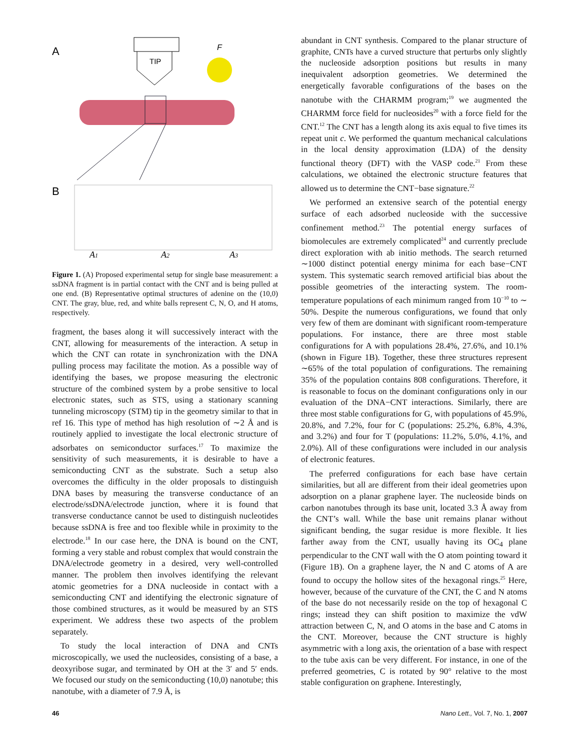A
TIP
F
B
A1
A2
A3
Figure 1. (A) Proposed experimental setup for single base measurement: a ssDNA fragment is in partial contact with the CNT and is being pulled at one end. (B) Representative optimal structures of adenine on the (10,0) CNT. The gray, blue, red, and white balls represent C, N, O, and H atoms, respectively.
fragment, the bases along it will successively interact with the CNT, allowing for measurements of the interaction. A setup in which the CNT can rotate in synchronization with the DNA pulling process may facilitate the motion. As a possible way of identifying the bases, we propose measuring the electronic structure of the combined system by a probe sensitive to local electronic states, such as STS, using a stationary scanning tunneling microscopy (STM) tip in the geometry similar to that in ref 16. This type of method has high resolution of ∼2 Å and is routinely applied to investigate the local electronic structure of adsorbates on semiconductor surfaces.<sup>17</sup> To maximize the sensitivity of such measurements, it is desirable to have a semiconducting CNT as the substrate. Such a setup also overcomes the difficulty in the older proposals to distinguish DNA bases by measuring the transverse conductance of an electrode/ssDNA/electrode junction, where it is found that transverse conductance cannot be used to distinguish nucleotides because ssDNA is free and too flexible while in proximity to the electrode.<sup>18</sup> In our case here, the DNA is bound on the CNT, forming a very stable and robust complex that would constrain the DNA/electrode geometry in a desired, very well-controlled manner. The problem then involves identifying the relevant atomic geometries for a DNA nucleoside in contact with a semiconducting CNT and identifying the electronic signature of those combined structures, as it would be measured by an STS experiment. We address these two aspects of the problem separately.
To study the local interaction of DNA and CNTs microscopically, we used the nucleosides, consisting of a base, a deoxyribose sugar, and terminated by OH at the 3′ and 5′ ends. We focused our study on the semiconducting (10,0) nanotube; this nanotube, with a diameter of 7.9 Å, is
abundant in CNT synthesis. Compared to the planar structure of graphite, CNTs have a curved structure that perturbs only slightly the nucleoside adsorption positions but results in many inequivalent adsorption geometries. We determined the energetically favorable configurations of the bases on the nanotube with the CHARMM program;<sup>19</sup> we augmented the CHARMM force field for nucleosides<sup>20</sup> with a force field for the CNT.<sup>12</sup> The CNT has a length along its axis equal to five times its repeat unit c. We performed the quantum mechanical calculations in the local density approximation (LDA) of the density functional theory (DFT) with the VASP code.<sup>21</sup> From these calculations, we obtained the electronic structure features that allowed us to determine the CNT−base signature.<sup>22</sup>
We performed an extensive search of the potential energy surface of each adsorbed nucleoside with the successive confinement method.<sup>23</sup> The potential energy surfaces of biomolecules are extremely complicated<sup>24</sup> and currently preclude direct exploration with ab initio methods. The search returned ∼1000 distinct potential energy minima for each base−CNT system. This systematic search removed artificial bias about the possible geometries of the interacting system. The room-temperature populations of each minimum ranged from 10<sup>−10</sup> to ∼ 50%. Despite the numerous configurations, we found that only very few of them are dominant with significant room-temperature populations. For instance, there are three most stable configurations for A with populations 28.4%, 27.6%, and 10.1% (shown in Figure 1B). Together, these three structures represent ∼65% of the total population of configurations. The remaining 35% of the population contains 808 configurations. Therefore, it is reasonable to focus on the dominant configurations only in our evaluation of the DNA−CNT interactions. Similarly, there are three most stable configurations for G, with populations of 45.9%, 20.8%, and 7.2%, four for C (populations: 25.2%, 6.8%, 4.3%, and 3.2%) and four for T (populations: 11.2%, 5.0%, 4.1%, and 2.0%). All of these configurations were included in our analysis of electronic features.
The preferred configurations for each base have certain similarities, but all are different from their ideal geometries upon adsorption on a planar graphene layer. The nucleoside binds on carbon nanotubes through its base unit, located 3.3 Å away from the CNT’s wall. While the base unit remains planar without significant bending, the sugar residue is more flexible. It lies farther away from the CNT, usually having its OC<sub>4</sub> plane perpendicular to the CNT wall with the O atom pointing toward it (Figure 1B). On a graphene layer, the N and C atoms of A are found to occupy the hollow sites of the hexagonal rings.<sup>25</sup> Here, however, because of the curvature of the CNT, the C and N atoms of the base do not necessarily reside on the top of hexagonal C rings; instead they can shift position to maximize the vdW attraction between C, N, and O atoms in the base and C atoms in the CNT. Moreover, because the CNT structure is highly asymmetric with a long axis, the orientation of a base with respect to the tube axis can be very different. For instance, in one of the preferred geometries, C is rotated by 90° relative to the most stable configuration on graphene. Interestingly,
46 Nano Lett., Vol. 7, No. 1, 2007